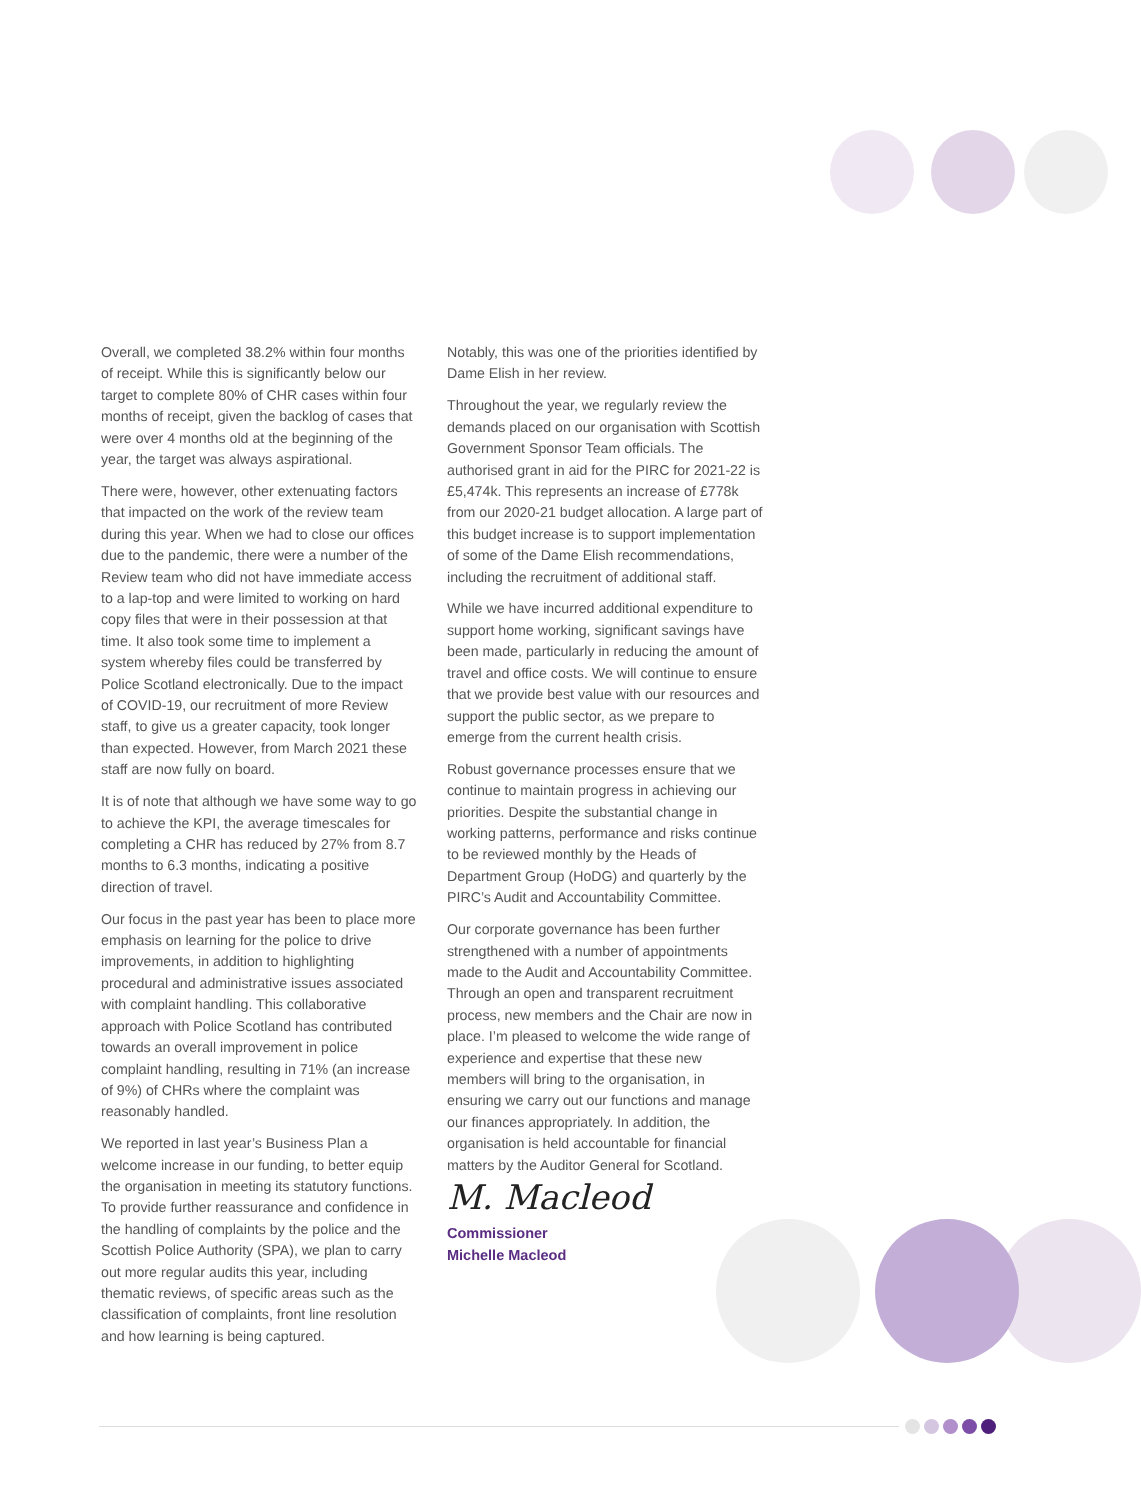Overall, we completed 38.2% within four months of receipt. While this is significantly below our target to complete 80% of CHR cases within four months of receipt, given the backlog of cases that were over 4 months old at the beginning of the year, the target was always aspirational.
There were, however, other extenuating factors that impacted on the work of the review team during this year. When we had to close our offices due to the pandemic, there were a number of the Review team who did not have immediate access to a lap-top and were limited to working on hard copy files that were in their possession at that time. It also took some time to implement a system whereby files could be transferred by Police Scotland electronically. Due to the impact of COVID-19, our recruitment of more Review staff, to give us a greater capacity, took longer than expected. However, from March 2021 these staff are now fully on board.
It is of note that although we have some way to go to achieve the KPI, the average timescales for completing a CHR has reduced by 27% from 8.7 months to 6.3 months, indicating a positive direction of travel.
Our focus in the past year has been to place more emphasis on learning for the police to drive improvements, in addition to highlighting procedural and administrative issues associated with complaint handling. This collaborative approach with Police Scotland has contributed towards an overall improvement in police complaint handling, resulting in 71% (an increase of 9%) of CHRs where the complaint was reasonably handled.
We reported in last year’s Business Plan a welcome increase in our funding, to better equip the organisation in meeting its statutory functions. To provide further reassurance and confidence in the handling of complaints by the police and the Scottish Police Authority (SPA), we plan to carry out more regular audits this year, including thematic reviews, of specific areas such as the classification of complaints, front line resolution and how learning is being captured.
Notably, this was one of the priorities identified by Dame Elish in her review.
Throughout the year, we regularly review the demands placed on our organisation with Scottish Government Sponsor Team officials. The authorised grant in aid for the PIRC for 2021-22 is £5,474k. This represents an increase of £778k from our 2020-21 budget allocation. A large part of this budget increase is to support implementation of some of the Dame Elish recommendations, including the recruitment of additional staff.
While we have incurred additional expenditure to support home working, significant savings have been made, particularly in reducing the amount of travel and office costs. We will continue to ensure that we provide best value with our resources and support the public sector, as we prepare to emerge from the current health crisis.
Robust governance processes ensure that we continue to maintain progress in achieving our priorities. Despite the substantial change in working patterns, performance and risks continue to be reviewed monthly by the Heads of Department Group (HoDG) and quarterly by the PIRC’s Audit and Accountability Committee.
Our corporate governance has been further strengthened with a number of appointments made to the Audit and Accountability Committee. Through an open and transparent recruitment process, new members and the Chair are now in place. I’m pleased to welcome the wide range of experience and expertise that these new members will bring to the organisation, in ensuring we carry out our functions and manage our finances appropriately. In addition, the organisation is held accountable for financial matters by the Auditor General for Scotland.
M. Macleod
Commissioner
Michelle Macleod